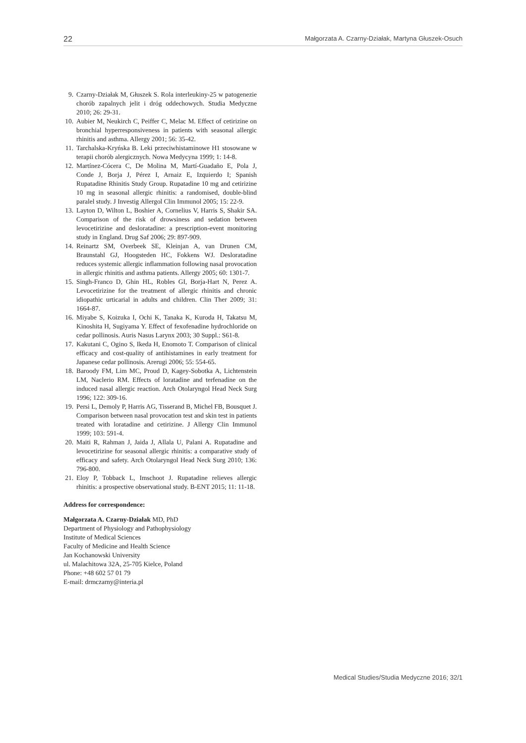22 Małgorzata A. Czarny-Działak, Martyna Głuszek-Osuch
9. Czarny-Działak M, Głuszek S. Rola interleukiny-25 w patogenezie chorób zapalnych jelit i dróg oddechowych. Studia Medyczne 2010; 26: 29-31.
10. Aubier M, Neukirch C, Peiffer C, Melac M. Effect of cetirizine on bronchial hyperresponsiveness in patients with seasonal allergic rhinitis and asthma. Allergy 2001; 56: 35-42.
11. Tarchalska-Kryńska B. Leki przeciwhistaminowe H1 stosowane w terapii chorób alergicznych. Nowa Medycyna 1999; 1: 14-8.
12. Martínez-Cócera C, De Molina M, Martí-Guadaño E, Pola J, Conde J, Borja J, Pérez I, Arnaiz E, Izquierdo I; Spanish Rupatadine Rhinitis Study Group. Rupatadine 10 mg and cetirizine 10 mg in seasonal allergic rhinitis: a randomised, double-blind paralel study. J Investig Allergol Clin Immunol 2005; 15: 22-9.
13. Layton D, Wilton L, Boshier A, Cornelius V, Harris S, Shakir SA. Comparison of the risk of drowsiness and sedation between levocetirizine and desloratadine: a prescription-event monitoring study in England. Drug Saf 2006; 29: 897-909.
14. Reinartz SM, Overbeek SE, Kleinjan A, van Drunen CM, Braunstahl GJ, Hoogsteden HC, Fokkens WJ. Desloratadine reduces systemic allergic inflammation following nasal provocation in allergic rhinitis and asthma patients. Allergy 2005; 60: 1301-7.
15. Singh-Franco D, Ghin HL, Robles GI, Borja-Hart N, Perez A. Levocetirizine for the treatment of allergic rhinitis and chronic idiopathic urticarial in adults and children. Clin Ther 2009; 31: 1664-87.
16. Miyabe S, Koizuka I, Ochi K, Tanaka K, Kuroda H, Takatsu M, Kinoshita H, Sugiyama Y. Effect of fexofenadine hydrochloride on cedar pollinosis. Auris Nasus Larynx 2003; 30 Suppl.: S61-8.
17. Kakutani C, Ogino S, Ikeda H, Enomoto T. Comparison of clinical efficacy and cost-quality of antihistamines in early treatment for Japanese cedar pollinosis. Arerugi 2006; 55: 554-65.
18. Baroody FM, Lim MC, Proud D, Kagey-Sobotka A, Lichtenstein LM, Naclerio RM. Effects of loratadine and terfenadine on the induced nasal allergic reaction. Arch Otolaryngol Head Neck Surg 1996; 122: 309-16.
19. Persi L, Demoly P, Harris AG, Tisserand B, Michel FB, Bousquet J. Comparison between nasal provocation test and skin test in patients treated with loratadine and cetirizine. J Allergy Clin Immunol 1999; 103: 591-4.
20. Maiti R, Rahman J, Jaida J, Allala U, Palani A. Rupatadine and levocetirizine for seasonal allergic rhinitis: a comparative study of efficacy and safety. Arch Otolaryngol Head Neck Surg 2010; 136: 796-800.
21. Eloy P, Tobback L, Imschoot J. Rupatadine relieves allergic rhinitis: a prospective observational study. B-ENT 2015; 11: 11-18.
Address for correspondence:
Małgorzata A. Czarny-Działak MD, PhD
Department of Physiology and Pathophysiology
Institute of Medical Sciences
Faculty of Medicine and Health Science
Jan Kochanowski University
ul. Malachitowa 32A, 25-705 Kielce, Poland
Phone: +48 602 57 01 79
E-mail: drmczarny@interia.pl
Medical Studies/Studia Medyczne 2016; 32/1